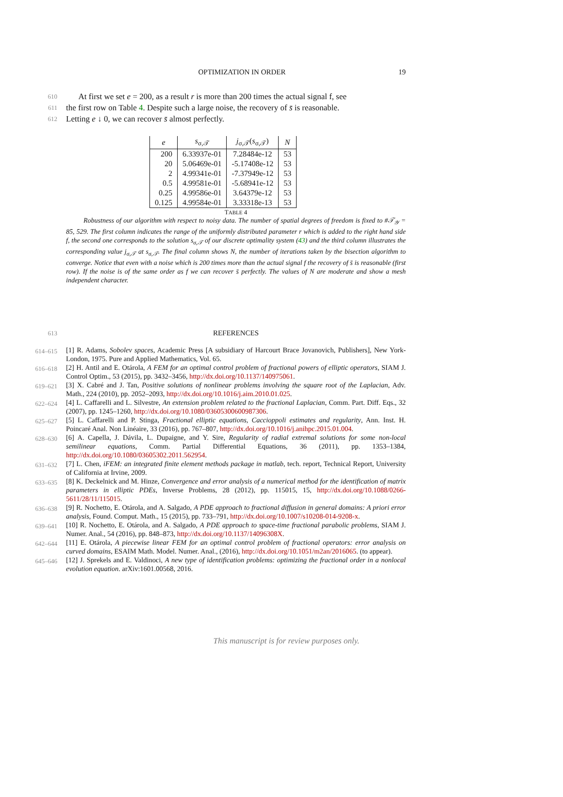OPTIMIZATION IN ORDER 19
610 At first we set e = 200, as a result r is more than 200 times the actual signal f, see
611 the first row on Table 4. Despite such a large noise, the recovery of s̄ is reasonable.
612 Letting e ↓ 0, we can recover s̄ almost perfectly.
| e | s<sub>σ,𝒯</sub> | j<sub>σ,𝒯</sub>( s<sub>σ,𝒯</sub>) | N |
| --- | --- | --- | --- |
| 200 | 6.33937e-01 | 7.28484e-12 | 53 |
| 20 | 5.06469e-01 | -5.17408e-12 | 53 |
| 2 | 4.99341e-01 | -7.37949e-12 | 53 |
| 0.5 | 4.99581e-01 | -5.68941e-12 | 53 |
| 0.25 | 4.99586e-01 | 3.64379e-12 | 53 |
| 0.125 | 4.99584e-01 | 3.33318e-13 | 53 |
TABLE 4
Robustness of our algorithm with respect to noisy data. The number of spatial degrees of freedom is fixed to #𝒯<sub>𝒴</sub> = 85, 529. The first column indicates the range of the uniformly distributed parameter r which is added to the right hand side f, the second one corresponds to the solution s<sub>σ,𝒯</sub> of our discrete optimality system (43) and the third column illustrates the corresponding value j<sub>σ,𝒯</sub> at s<sub>σ,𝒯</sub>. The final column shows N, the number of iterations taken by the bisection algorithm to converge. Notice that even with a noise which is 200 times more than the actual signal f the recovery of s̄ is reasonable (first row). If the noise is of the same order as f we can recover s̄ perfectly. The values of N are moderate and show a mesh independent character.
613 REFERENCES
614–615 [1] R. Adams, Sobolev spaces, Academic Press [A subsidiary of Harcourt Brace Jovanovich, Publishers], New York-London, 1975. Pure and Applied Mathematics, Vol. 65.
616–618 [2] H. Antil and E. Otárola, A FEM for an optimal control problem of fractional powers of elliptic operators, SIAM J. Control Optim., 53 (2015), pp. 3432–3456, http://dx.doi.org/10.1137/140975061.
619–621 [3] X. Cabré and J. Tan, Positive solutions of nonlinear problems involving the square root of the Laplacian, Adv. Math., 224 (2010), pp. 2052–2093, http://dx.doi.org/10.1016/j.aim.2010.01.025.
622–624 [4] L. Caffarelli and L. Silvestre, An extension problem related to the fractional Laplacian, Comm. Part. Diff. Eqs., 32 (2007), pp. 1245–1260, http://dx.doi.org/10.1080/03605300600987306.
625–627 [5] L. Caffarelli and P. Stinga, Fractional elliptic equations, Caccioppoli estimates and regularity, Ann. Inst. H. Poincaré Anal. Non Linéaire, 33 (2016), pp. 767–807, http://dx.doi.org/10.1016/j.anihpc.2015.01.004.
628–630 [6] A. Capella, J. Dávila, L. Dupaigne, and Y. Sire, Regularity of radial extremal solutions for some non-local semilinear equations, Comm. Partial Differential Equations, 36 (2011), pp. 1353–1384, http://dx.doi.org/10.1080/03605302.2011.562954.
631–632 [7] L. Chen, iFEM: an integrated finite element methods package in matlab, tech. report, Technical Report, University of California at Irvine, 2009.
633–635 [8] K. Deckelnick and M. Hinze, Convergence and error analysis of a numerical method for the identification of matrix parameters in elliptic PDEs, Inverse Problems, 28 (2012), pp. 115015, 15, http://dx.doi.org/10.1088/0266-5611/28/11/115015.
636–638 [9] R. Nochetto, E. Otárola, and A. Salgado, A PDE approach to fractional diffusion in general domains: A priori error analysis, Found. Comput. Math., 15 (2015), pp. 733–791, http://dx.doi.org/10.1007/s10208-014-9208-x.
639–641 [10] R. Nochetto, E. Otárola, and A. Salgado, A PDE approach to space-time fractional parabolic problems, SIAM J. Numer. Anal., 54 (2016), pp. 848–873, http://dx.doi.org/10.1137/14096308X.
642–644 [11] E. Otárola, A piecewise linear FEM for an optimal control problem of fractional operators: error analysis on curved domains, ESAIM Math. Model. Numer. Anal., (2016), http://dx.doi.org/10.1051/m2an/2016065. (to appear).
645–646 [12] J. Sprekels and E. Valdinoci, A new type of identification problems: optimizing the fractional order in a nonlocal evolution equation. arXiv:1601.00568, 2016.
This manuscript is for review purposes only.